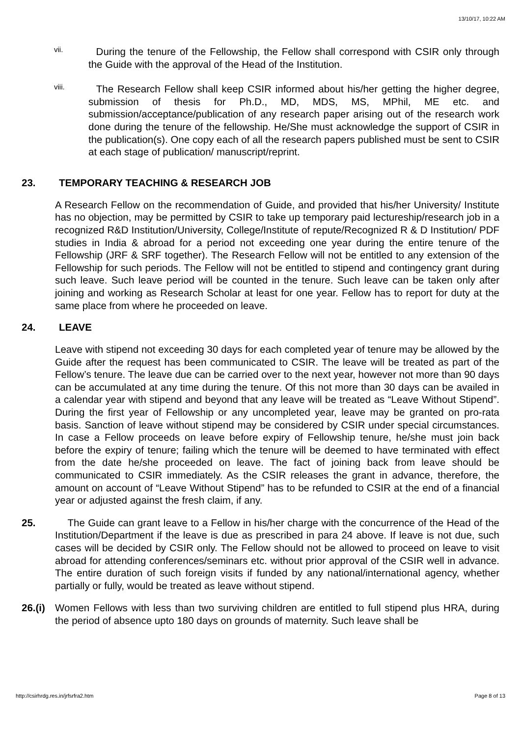13/10/17, 10:22 AM
vii.
During the tenure of the Fellowship, the Fellow shall correspond with CSIR only through the Guide with the approval of the Head of the Institution.
viii.
The Research Fellow shall keep CSIR informed about his/her getting the higher degree, submission of thesis for Ph.D., MD, MDS, MS, MPhil, ME etc. and submission/acceptance/publication of any research paper arising out of the research work done during the tenure of the fellowship. He/She must acknowledge the support of CSIR in the publication(s). One copy each of all the research papers published must be sent to CSIR at each stage of publication/ manuscript/reprint.
23. TEMPORARY TEACHING & RESEARCH JOB
A Research Fellow on the recommendation of Guide, and provided that his/her University/ Institute has no objection, may be permitted by CSIR to take up temporary paid lectureship/research job in a recognized R&D Institution/University, College/Institute of repute/Recognized R & D Institution/ PDF studies in India & abroad for a period not exceeding one year during the entire tenure of the Fellowship (JRF & SRF together). The Research Fellow will not be entitled to any extension of the Fellowship for such periods. The Fellow will not be entitled to stipend and contingency grant during such leave. Such leave period will be counted in the tenure. Such leave can be taken only after joining and working as Research Scholar at least for one year. Fellow has to report for duty at the same place from where he proceeded on leave.
24. LEAVE
Leave with stipend not exceeding 30 days for each completed year of tenure may be allowed by the Guide after the request has been communicated to CSIR. The leave will be treated as part of the Fellow’s tenure. The leave due can be carried over to the next year, however not more than 90 days can be accumulated at any time during the tenure. Of this not more than 30 days can be availed in a calendar year with stipend and beyond that any leave will be treated as “Leave Without Stipend”. During the first year of Fellowship or any uncompleted year, leave may be granted on pro-rata basis. Sanction of leave without stipend may be considered by CSIR under special circumstances. In case a Fellow proceeds on leave before expiry of Fellowship tenure, he/she must join back before the expiry of tenure; failing which the tenure will be deemed to have terminated with effect from the date he/she proceeded on leave. The fact of joining back from leave should be communicated to CSIR immediately. As the CSIR releases the grant in advance, therefore, the amount on account of “Leave Without Stipend” has to be refunded to CSIR at the end of a financial year or adjusted against the fresh claim, if any.
25. The Guide can grant leave to a Fellow in his/her charge with the concurrence of the Head of the Institution/Department if the leave is due as prescribed in para 24 above. If leave is not due, such cases will be decided by CSIR only. The Fellow should not be allowed to proceed on leave to visit abroad for attending conferences/seminars etc. without prior approval of the CSIR well in advance. The entire duration of such foreign visits if funded by any national/international agency, whether partially or fully, would be treated as leave without stipend.
26.(i)
Women Fellows with less than two surviving children are entitled to full stipend plus HRA, during the period of absence upto 180 days on grounds of maternity. Such leave shall be
http://csirhrdg.res.in/jrfsrfra2.htm Page 8 of 13